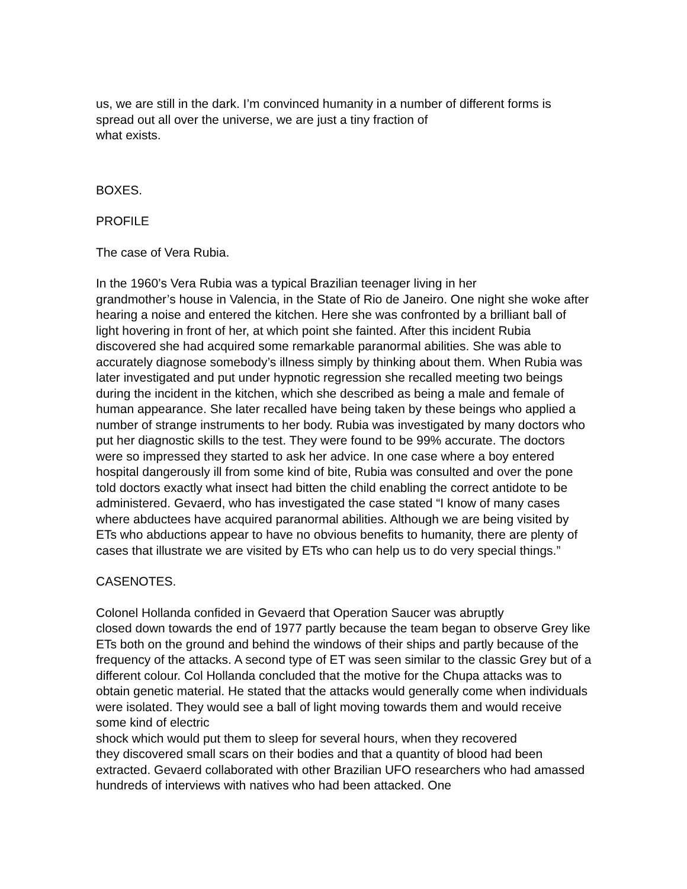us, we are still in the dark. I’m convinced humanity in a number of different forms is spread out all over the universe, we are just a tiny fraction of
what exists.
BOXES.
PROFILE
The case of Vera Rubia.
In the 1960’s Vera Rubia was a typical Brazilian teenager living in her
grandmother’s house in Valencia, in the State of Rio de Janeiro. One night she woke after hearing a noise and entered the kitchen. Here she was confronted by a brilliant ball of light hovering in front of her, at which point she fainted. After this incident Rubia discovered she had acquired some remarkable paranormal abilities. She was able to accurately diagnose somebody’s illness simply by thinking about them. When Rubia was later investigated and put under hypnotic regression she recalled meeting two beings during the incident in the kitchen, which she described as being a male and female of human appearance. She later recalled have being taken by these beings who applied a number of strange instruments to her body. Rubia was investigated by many doctors who put her diagnostic skills to the test. They were found to be 99% accurate. The doctors were so impressed they started to ask her advice. In one case where a boy entered hospital dangerously ill from some kind of bite, Rubia was consulted and over the pone told doctors exactly what insect had bitten the child enabling the correct antidote to be
administered. Gevaerd, who has investigated the case stated “I know of many cases where abductees have acquired paranormal abilities. Although we are being visited by ETs who abductions appear to have no obvious benefits to humanity, there are plenty of cases that illustrate we are visited by ETs who can help us to do very special things.”
CASENOTES.
Colonel Hollanda confided in Gevaerd that Operation Saucer was abruptly
closed down towards the end of 1977 partly because the team began to observe Grey like ETs both on the ground and behind the windows of their ships and partly because of the frequency of the attacks. A second type of ET was seen similar to the classic Grey but of a different colour. Col Hollanda concluded that the motive for the Chupa attacks was to obtain genetic material. He stated that the attacks would generally come when individuals were isolated. They would see a ball of light moving towards them and would receive some kind of electric
shock which would put them to sleep for several hours, when they recovered
they discovered small scars on their bodies and that a quantity of blood had been extracted. Gevaerd collaborated with other Brazilian UFO researchers who had amassed hundreds of interviews with natives who had been attacked. One